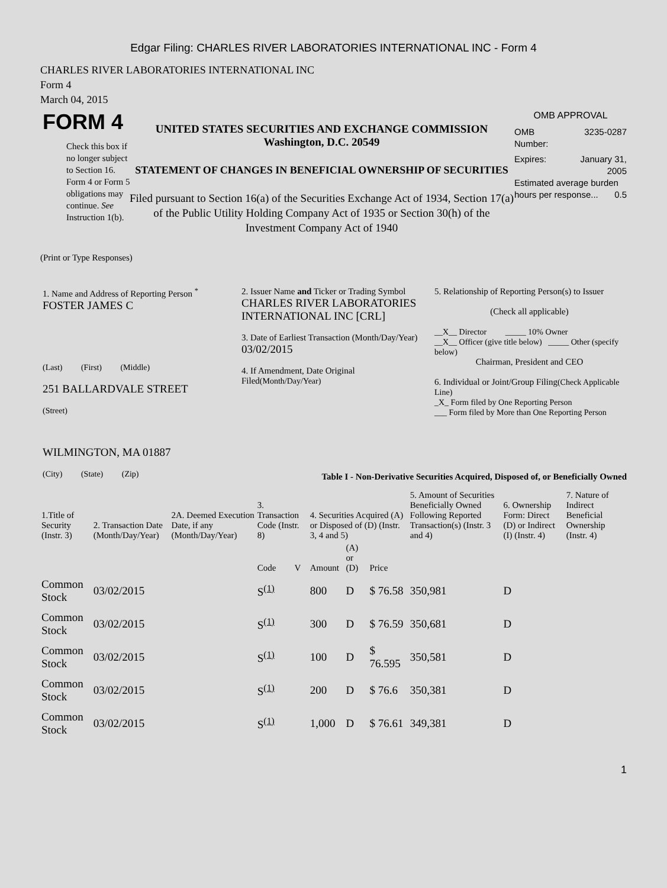Edgar Filing: CHARLES RIVER LABORATORIES INTERNATIONAL INC - Form 4
CHARLES RIVER LABORATORIES INTERNATIONAL INC
Form 4
March 04, 2015
FORM 4
Check this box if no longer subject to Section 16. Form 4 or Form 5 obligations may continue. See Instruction 1(b).
UNITED STATES SECURITIES AND EXCHANGE COMMISSION
Washington, D.C. 20549
STATEMENT OF CHANGES IN BENEFICIAL OWNERSHIP OF SECURITIES
Filed pursuant to Section 16(a) of the Securities Exchange Act of 1934, Section 17(a) of the Public Utility Holding Company Act of 1935 or Section 30(h) of the Investment Company Act of 1940
OMB APPROVAL
OMB
Number: 3235-0287
Expires: January 31,
2005
Estimated average burden hours per response... 0.5
(Print or Type Responses)
| 1. Name and Address of Reporting Person <sup>*</sup> FOSTER JAMES C (Last) (First) (Middle) 251 BALLARDVALE STREET (Street) WILMINGTON, MA 01887 (City) (State) (Zip) | 2. Issuer Name and Ticker or Trading Symbol CHARLES RIVER LABORATORIES INTERNATIONAL INC [CRL] 3. Date of Earliest Transaction (Month/Day/Year) 03/02/2015 4. If Amendment, Date Original Filed (Month/Day/Year) | 5. Relationship of Reporting Person(s) to Issuer (Check all applicable) __X__ Director _____ 10% Owner __X__ Officer (give title below) _____ Other (specify below) Chairman, President and CEO 6. Individual or Joint/Group Filing (Check Applicable Line) _X_ Form filed by One Reporting Person ___ Form filed by More than One Reporting Person |
Table I - Non-Derivative Securities Acquired, Disposed of, or Beneficially Owned
| 1.Title of Security (Instr. 3) | 2. Transaction Date (Month/Day/Year) | 2A. Deemed Execution Date, if any (Month/Day/Year) | 3. Transaction Code (Instr. 8) | | 4. Securities Acquired (A) or Disposed of (D) (Instr. 3, 4 and 5) | | | 5. Amount of Securities Beneficially Owned Following Reported Transaction(s) (Instr. 3 and 4) | 6. Ownership Form: Direct (D) or Indirect (I) (Instr. 4) | 7. Nature of Indirect Beneficial Ownership (Instr. 4) |
| --- | --- | --- | --- | --- | --- | --- | --- | --- | --- | --- |
| | | | Code | V | Amount | (A) or (D) | Price | | | |
| Common Stock | 03/02/2015 | | S<sup>(1)</sup> | | 800 | D | $ 76.58 | 350,981 | D | |
| Common Stock | 03/02/2015 | | S<sup>(1)</sup> | | 300 | D | $ 76.59 | 350,681 | D | |
| Common Stock | 03/02/2015 | | S<sup>(1)</sup> | | 100 | D | $ 76.595 | 350,581 | D | |
| Common Stock | 03/02/2015 | | S<sup>(1)</sup> | | 200 | D | $ 76.6 | 350,381 | D | |
| Common Stock | 03/02/2015 | | S<sup>(1)</sup> | | 1,000 | D | $ 76.61 | 349,381 | D | |
1